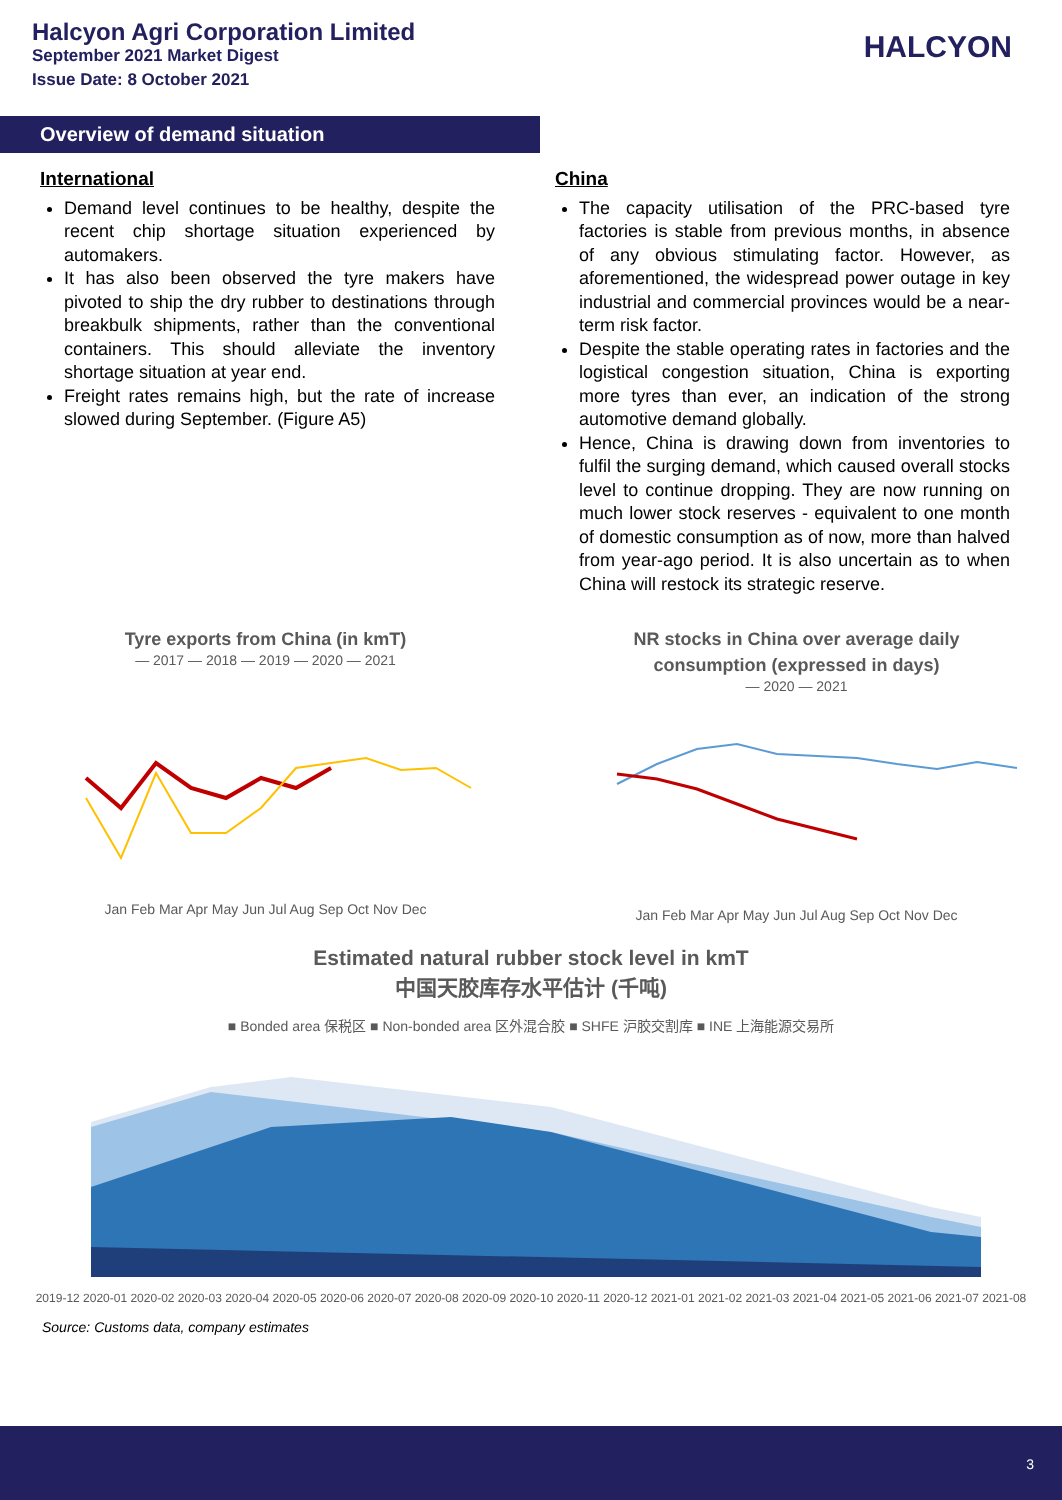Halcyon Agri Corporation Limited
September 2021 Market Digest
Issue Date: 8 October 2021
HALCYON
Overview of demand situation
International
Demand level continues to be healthy, despite the recent chip shortage situation experienced by automakers.
It has also been observed the tyre makers have pivoted to ship the dry rubber to destinations through breakbulk shipments, rather than the conventional containers. This should alleviate the inventory shortage situation at year end.
Freight rates remains high, but the rate of increase slowed during September. (Figure A5)
China
The capacity utilisation of the PRC-based tyre factories is stable from previous months, in absence of any obvious stimulating factor. However, as aforementioned, the widespread power outage in key industrial and commercial provinces would be a near-term risk factor.
Despite the stable operating rates in factories and the logistical congestion situation, China is exporting more tyres than ever, an indication of the strong automotive demand globally.
Hence, China is drawing down from inventories to fulfil the surging demand, which caused overall stocks level to continue dropping. They are now running on much lower stock reserves - equivalent to one month of domestic consumption as of now, more than halved from year-ago period. It is also uncertain as to when China will restock its strategic reserve.
Tyre exports from China (in kmT)
— 2017 — 2018 — 2019 — 2020 — 2021
Jan Feb Mar Apr May Jun Jul Aug Sep Oct Nov Dec
NR stocks in China over average daily
consumption (expressed in days)
— 2020 — 2021
Jan Feb Mar Apr May Jun Jul Aug Sep Oct Nov Dec
Estimated natural rubber stock level in kmT
中国天胶库存水平估计 (千吨)
■ Bonded area 保税区 ■ Non-bonded area 区外混合胶 ■ SHFE 沪胶交割库 ■ INE 上海能源交易所
2019-12 2020-01 2020-02 2020-03 2020-04 2020-05 2020-06 2020-07 2020-08 2020-09 2020-10 2020-11 2020-12 2021-01 2021-02 2021-03 2021-04 2021-05 2021-06 2021-07 2021-08
Source: Customs data, company estimates
3